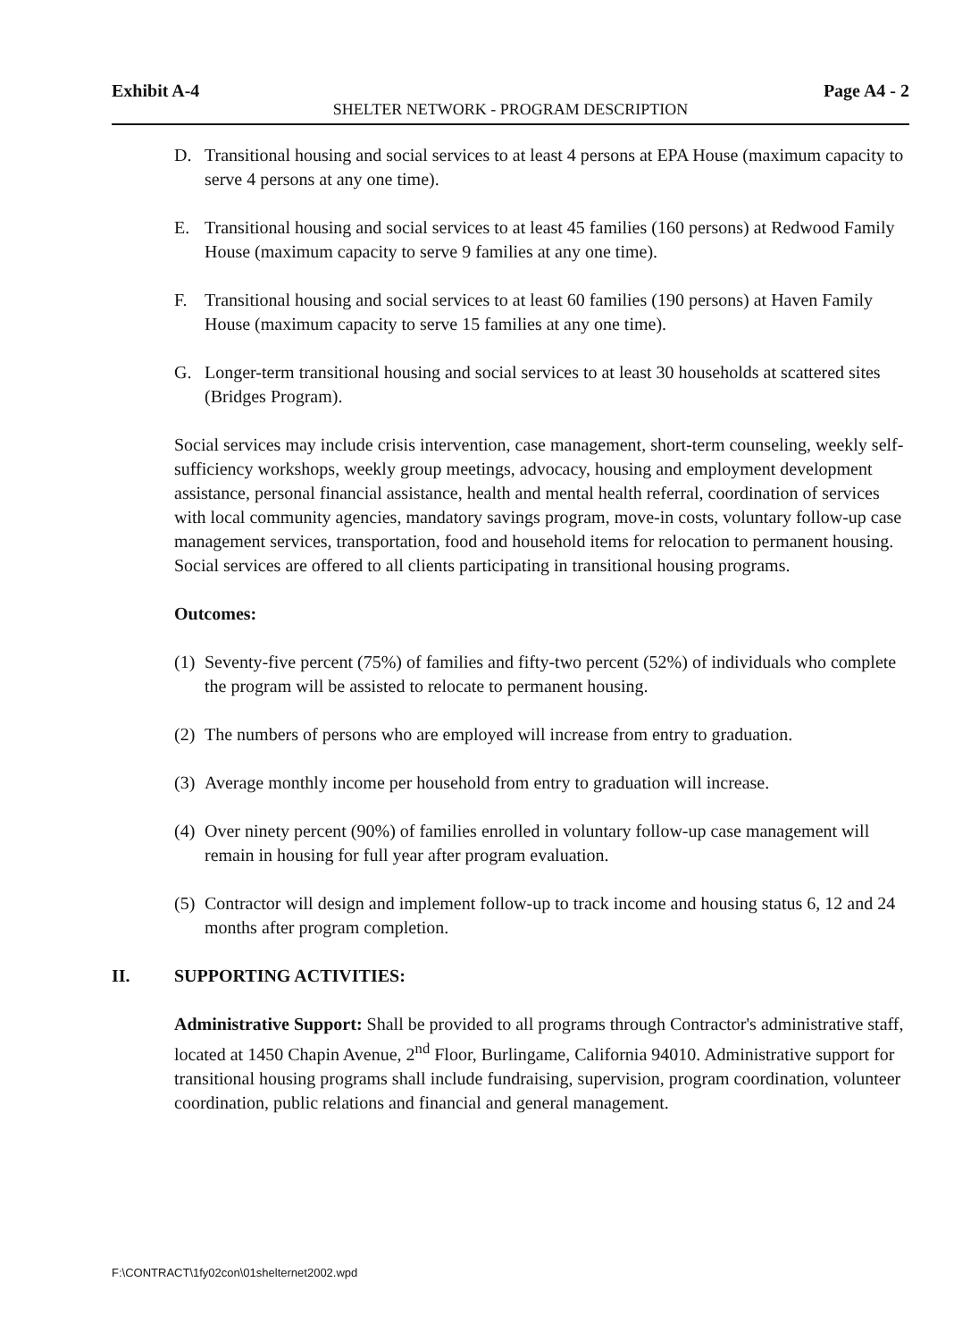Exhibit A-4 Page A4 - 2
SHELTER NETWORK - PROGRAM DESCRIPTION
D. Transitional housing and social services to at least 4 persons at EPA House (maximum capacity to serve 4 persons at any one time).
E. Transitional housing and social services to at least 45 families (160 persons) at Redwood Family House (maximum capacity to serve 9 families at any one time).
F. Transitional housing and social services to at least 60 families (190 persons) at Haven Family House (maximum capacity to serve 15 families at any one time).
G. Longer-term transitional housing and social services to at least 30 households at scattered sites (Bridges Program).
Social services may include crisis intervention, case management, short-term counseling, weekly self-sufficiency workshops, weekly group meetings, advocacy, housing and employment development assistance, personal financial assistance, health and mental health referral, coordination of services with local community agencies, mandatory savings program, move-in costs, voluntary follow-up case management services, transportation, food and household items for relocation to permanent housing. Social services are offered to all clients participating in transitional housing programs.
Outcomes:
(1) Seventy-five percent (75%) of families and fifty-two percent (52%) of individuals who complete the program will be assisted to relocate to permanent housing.
(2) The numbers of persons who are employed will increase from entry to graduation.
(3) Average monthly income per household from entry to graduation will increase.
(4) Over ninety percent (90%) of families enrolled in voluntary follow-up case management will remain in housing for full year after program evaluation.
(5) Contractor will design and implement follow-up to track income and housing status 6, 12 and 24 months after program completion.
II. SUPPORTING ACTIVITIES:
Administrative Support: Shall be provided to all programs through Contractor's administrative staff, located at 1450 Chapin Avenue, 2<sup>nd</sup> Floor, Burlingame, California 94010. Administrative support for transitional housing programs shall include fundraising, supervision, program coordination, volunteer coordination, public relations and financial and general management.
F:\CONTRACT\1fy02con\01shelternet2002.wpd